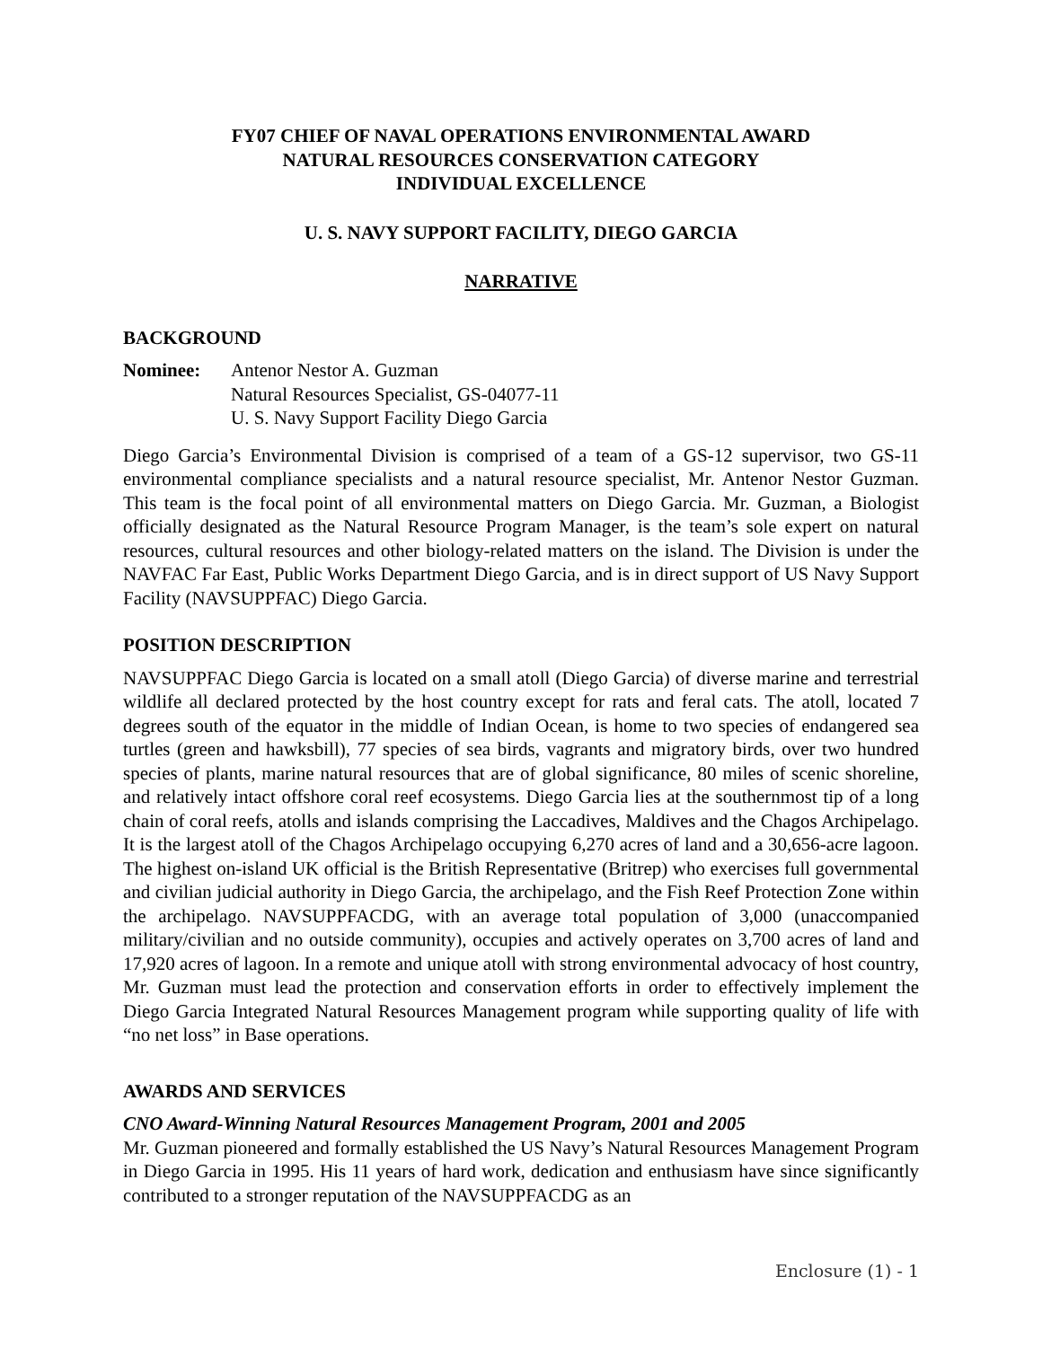FY07 CHIEF OF NAVAL OPERATIONS ENVIRONMENTAL AWARD
NATURAL RESOURCES CONSERVATION CATEGORY
INDIVIDUAL EXCELLENCE
U. S. NAVY SUPPORT FACILITY, DIEGO GARCIA
NARRATIVE
BACKGROUND
Nominee: Antenor Nestor A. Guzman
Natural Resources Specialist, GS-04077-11
U. S. Navy Support Facility Diego Garcia
Diego Garcia’s Environmental Division is comprised of a team of a GS-12 supervisor, two GS-11 environmental compliance specialists and a natural resource specialist, Mr. Antenor Nestor Guzman. This team is the focal point of all environmental matters on Diego Garcia. Mr. Guzman, a Biologist officially designated as the Natural Resource Program Manager, is the team’s sole expert on natural resources, cultural resources and other biology-related matters on the island. The Division is under the NAVFAC Far East, Public Works Department Diego Garcia, and is in direct support of US Navy Support Facility (NAVSUPPFAC) Diego Garcia.
POSITION DESCRIPTION
NAVSUPPFAC Diego Garcia is located on a small atoll (Diego Garcia) of diverse marine and terrestrial wildlife all declared protected by the host country except for rats and feral cats. The atoll, located 7 degrees south of the equator in the middle of Indian Ocean, is home to two species of endangered sea turtles (green and hawksbill), 77 species of sea birds, vagrants and migratory birds, over two hundred species of plants, marine natural resources that are of global significance, 80 miles of scenic shoreline, and relatively intact offshore coral reef ecosystems. Diego Garcia lies at the southernmost tip of a long chain of coral reefs, atolls and islands comprising the Laccadives, Maldives and the Chagos Archipelago. It is the largest atoll of the Chagos Archipelago occupying 6,270 acres of land and a 30,656-acre lagoon. The highest on-island UK official is the British Representative (Britrep) who exercises full governmental and civilian judicial authority in Diego Garcia, the archipelago, and the Fish Reef Protection Zone within the archipelago. NAVSUPPFACDG, with an average total population of 3,000 (unaccompanied military/civilian and no outside community), occupies and actively operates on 3,700 acres of land and 17,920 acres of lagoon. In a remote and unique atoll with strong environmental advocacy of host country, Mr. Guzman must lead the protection and conservation efforts in order to effectively implement the Diego Garcia Integrated Natural Resources Management program while supporting quality of life with “no net loss” in Base operations.
AWARDS AND SERVICES
CNO Award-Winning Natural Resources Management Program, 2001 and 2005
Mr. Guzman pioneered and formally established the US Navy’s Natural Resources Management Program in Diego Garcia in 1995. His 11 years of hard work, dedication and enthusiasm have since significantly contributed to a stronger reputation of the NAVSUPPFACDG as an
Enclosure (1) - 1